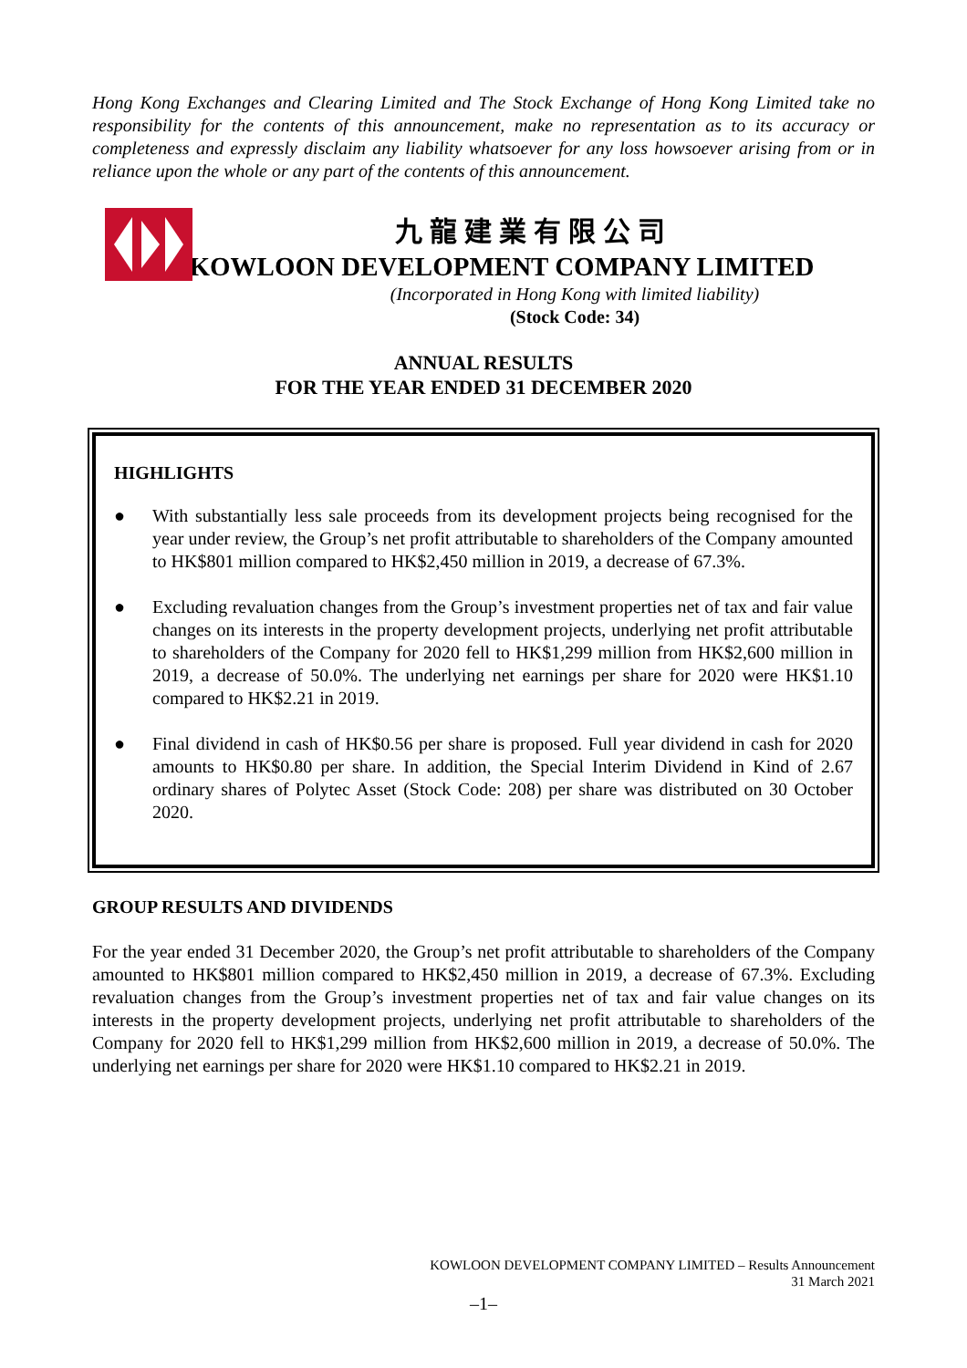Hong Kong Exchanges and Clearing Limited and The Stock Exchange of Hong Kong Limited take no responsibility for the contents of this announcement, make no representation as to its accuracy or completeness and expressly disclaim any liability whatsoever for any loss howsoever arising from or in reliance upon the whole or any part of the contents of this announcement.
九龍建業有限公司
KOWLOON DEVELOPMENT COMPANY LIMITED
(Incorporated in Hong Kong with limited liability)
(Stock Code: 34)
ANNUAL RESULTS
FOR THE YEAR ENDED 31 DECEMBER 2020
HIGHLIGHTS
● With substantially less sale proceeds from its development projects being recognised for the year under review, the Group’s net profit attributable to shareholders of the Company amounted to HK$801 million compared to HK$2,450 million in 2019, a decrease of 67.3%.
● Excluding revaluation changes from the Group’s investment properties net of tax and fair value changes on its interests in the property development projects, underlying net profit attributable to shareholders of the Company for 2020 fell to HK$1,299 million from HK$2,600 million in 2019, a decrease of 50.0%. The underlying net earnings per share for 2020 were HK$1.10 compared to HK$2.21 in 2019.
● Final dividend in cash of HK$0.56 per share is proposed. Full year dividend in cash for 2020 amounts to HK$0.80 per share. In addition, the Special Interim Dividend in Kind of 2.67 ordinary shares of Polytec Asset (Stock Code: 208) per share was distributed on 30 October 2020.
GROUP RESULTS AND DIVIDENDS
For the year ended 31 December 2020, the Group’s net profit attributable to shareholders of the Company amounted to HK$801 million compared to HK$2,450 million in 2019, a decrease of 67.3%. Excluding revaluation changes from the Group’s investment properties net of tax and fair value changes on its interests in the property development projects, underlying net profit attributable to shareholders of the Company for 2020 fell to HK$1,299 million from HK$2,600 million in 2019, a decrease of 50.0%. The underlying net earnings per share for 2020 were HK$1.10 compared to HK$2.21 in 2019.
KOWLOON DEVELOPMENT COMPANY LIMITED – Results Announcement
31 March 2021
–1–